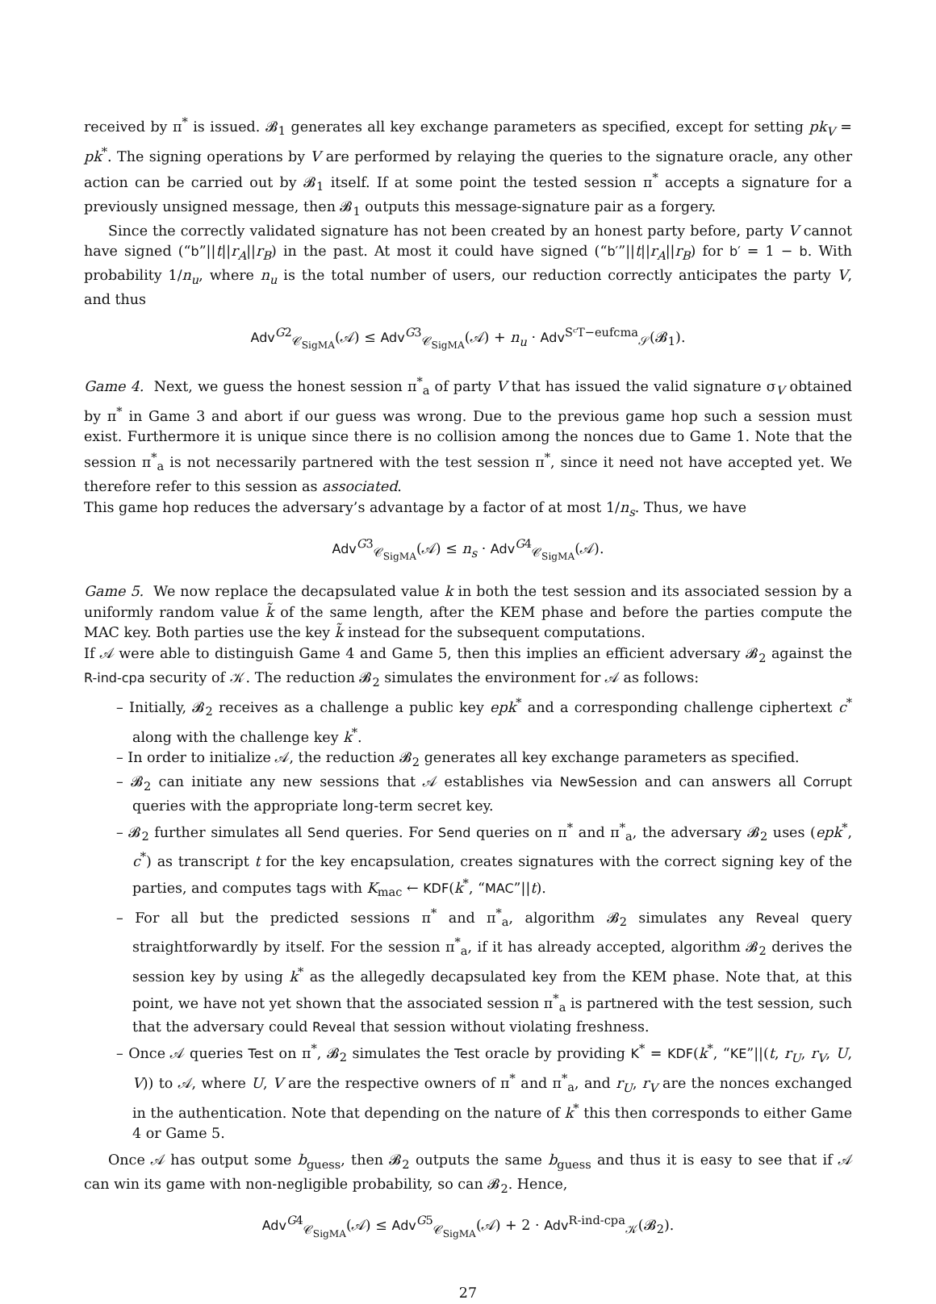received by π<sup>*</sup> is issued. 𝓑<sub>1</sub> generates all key exchange parameters as specified, except for setting pk<sub>V</sub> = pk<sup>*</sup>. The signing operations by V are performed by relaying the queries to the signature oracle, any other action can be carried out by 𝓑<sub>1</sub> itself. If at some point the tested session π<sup>*</sup> accepts a signature for a previously unsigned message, then 𝓑<sub>1</sub> outputs this message-signature pair as a forgery.
Since the correctly validated signature has not been created by an honest party before, party V cannot have signed (“b”||t||r<sub>A</sub>||r<sub>B</sub>) in the past. At most it could have signed (“b′”||t||r<sub>A</sub>||r<sub>B</sub>) for b′ = 1 − b. With probability 1/n<sub>u</sub>, where n<sub>u</sub> is the total number of users, our reduction correctly anticipates the party V, and thus
Adv<sup>G2</sup><sub>𝒞<sub>SigMA</sub></sub>(𝒜) ≤ Adv<sup>G3</sup><sub>𝒞<sub>SigMA</sub></sub>(𝒜) + n<sub>u</sub> · Adv<sup>SᶜT−eufcma</sup><sub>𝒮</sub>(𝓑<sub>1</sub>).
Game 4. Next, we guess the honest session π<sup>*</sup><sub>a</sub> of party V that has issued the valid signature σ<sub>V</sub> obtained by π<sup>*</sup> in Game 3 and abort if our guess was wrong. Due to the previous game hop such a session must exist. Furthermore it is unique since there is no collision among the nonces due to Game 1. Note that the session π<sup>*</sup><sub>a</sub> is not necessarily partnered with the test session π<sup>*</sup>, since it need not have accepted yet. We therefore refer to this session as associated.
This game hop reduces the adversary’s advantage by a factor of at most 1/n<sub>s</sub>. Thus, we have
Adv<sup>G3</sup><sub>𝒞<sub>SigMA</sub></sub>(𝒜) ≤ n<sub>s</sub> · Adv<sup>G4</sup><sub>𝒞<sub>SigMA</sub></sub>(𝒜).
Game 5. We now replace the decapsulated value k in both the test session and its associated session by a uniformly random value k̃ of the same length, after the KEM phase and before the parties compute the MAC key. Both parties use the key k̃ instead for the subsequent computations.
If 𝒜 were able to distinguish Game 4 and Game 5, then this implies an efficient adversary 𝓑<sub>2</sub> against the R-ind-cpa security of 𝒦. The reduction 𝓑<sub>2</sub> simulates the environment for 𝒜 as follows:
– Initially, 𝓑<sub>2</sub> receives as a challenge a public key epk<sup>*</sup> and a corresponding challenge ciphertext c<sup>*</sup> along with the challenge key k<sup>*</sup>.
– In order to initialize 𝒜, the reduction 𝓑<sub>2</sub> generates all key exchange parameters as specified.
– 𝓑<sub>2</sub> can initiate any new sessions that 𝒜 establishes via NewSession and can answers all Corrupt queries with the appropriate long-term secret key.
– 𝓑<sub>2</sub> further simulates all Send queries. For Send queries on π<sup>*</sup> and π<sup>*</sup><sub>a</sub>, the adversary 𝓑<sub>2</sub> uses (epk<sup>*</sup>, c<sup>*</sup>) as transcript t for the key encapsulation, creates signatures with the correct signing key of the parties, and computes tags with K<sub>mac</sub> ← KDF(k<sup>*</sup>, “MAC”||t).
– For all but the predicted sessions π<sup>*</sup> and π<sup>*</sup><sub>a</sub>, algorithm 𝓑<sub>2</sub> simulates any Reveal query straightforwardly by itself. For the session π<sup>*</sup><sub>a</sub>, if it has already accepted, algorithm 𝓑<sub>2</sub> derives the session key by using k<sup>*</sup> as the allegedly decapsulated key from the KEM phase. Note that, at this point, we have not yet shown that the associated session π<sup>*</sup><sub>a</sub> is partnered with the test session, such that the adversary could Reveal that session without violating freshness.
– Once 𝒜 queries Test on π<sup>*</sup>, 𝓑<sub>2</sub> simulates the Test oracle by providing K<sup>*</sup> = KDF(k<sup>*</sup>, “KE”||(t, r<sub>U</sub>, r<sub>V</sub>, U, V)) to 𝒜, where U, V are the respective owners of π<sup>*</sup> and π<sup>*</sup><sub>a</sub>, and r<sub>U</sub>, r<sub>V</sub> are the nonces exchanged in the authentication. Note that depending on the nature of k<sup>*</sup> this then corresponds to either Game 4 or Game 5.
Once 𝒜 has output some b<sub>guess</sub>, then 𝓑<sub>2</sub> outputs the same b<sub>guess</sub> and thus it is easy to see that if 𝒜 can win its game with non-negligible probability, so can 𝓑<sub>2</sub>. Hence,
Adv<sup>G4</sup><sub>𝒞<sub>SigMA</sub></sub>(𝒜) ≤ Adv<sup>G5</sup><sub>𝒞<sub>SigMA</sub></sub>(𝒜) + 2 · Adv<sup>R-ind-cpa</sup><sub>𝒦</sub>(𝓑<sub>2</sub>).
27